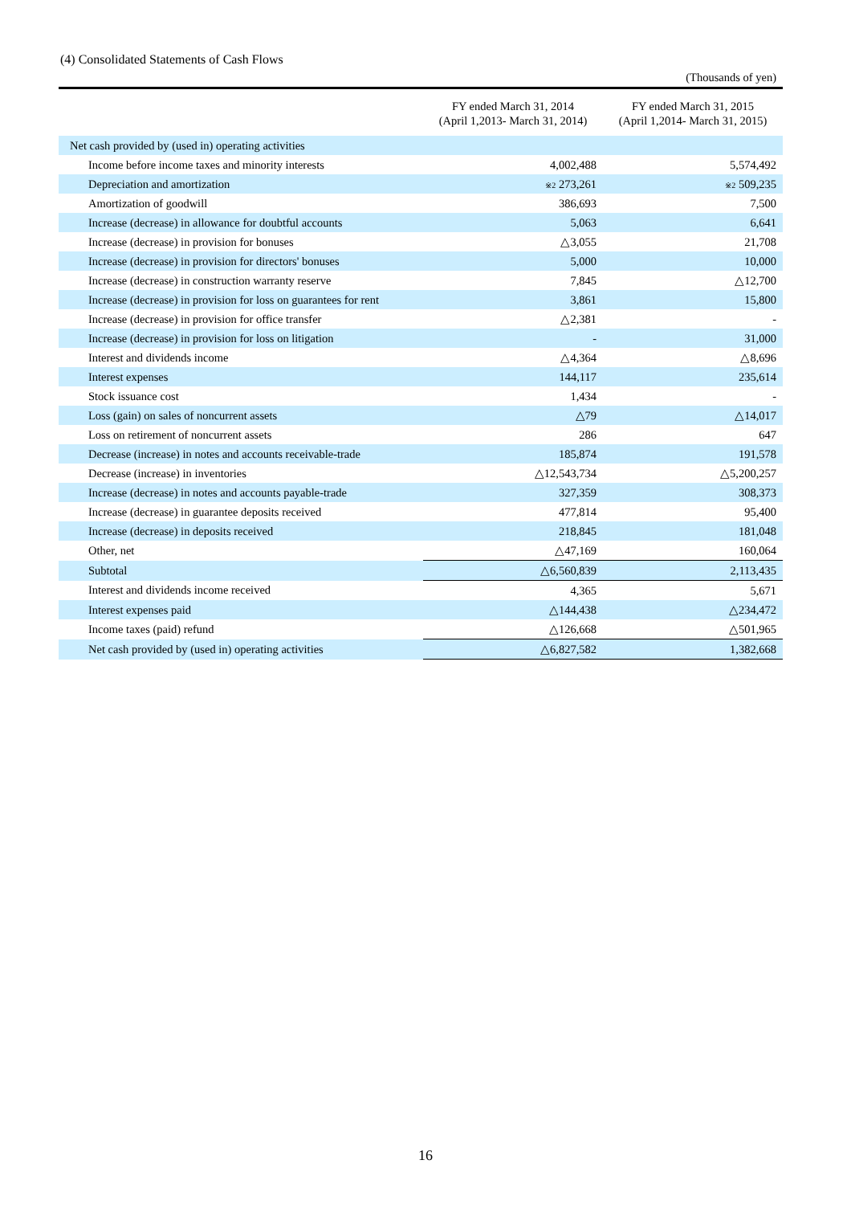(4) Consolidated Statements of Cash Flows
(Thousands of yen)
| | FY ended March 31, 2014 (April 1,2013- March 31, 2014) | FY ended March 31, 2015 (April 1,2014- March 31, 2015) |
| --- | --- | --- |
| Net cash provided by (used in) operating activities | | |
| Income before income taxes and minority interests | 4,002,488 | 5,574,492 |
| Depreciation and amortization | ※2 273,261 | ※2 509,235 |
| Amortization of goodwill | 386,693 | 7,500 |
| Increase (decrease) in allowance for doubtful accounts | 5,063 | 6,641 |
| Increase (decrease) in provision for bonuses | △3,055 | 21,708 |
| Increase (decrease) in provision for directors' bonuses | 5,000 | 10,000 |
| Increase (decrease) in construction warranty reserve | 7,845 | △12,700 |
| Increase (decrease) in provision for loss on guarantees for rent | 3,861 | 15,800 |
| Increase (decrease) in provision for office transfer | △2,381 | - |
| Increase (decrease) in provision for loss on litigation | - | 31,000 |
| Interest and dividends income | △4,364 | △8,696 |
| Interest expenses | 144,117 | 235,614 |
| Stock issuance cost | 1,434 | - |
| Loss (gain) on sales of noncurrent assets | △79 | △14,017 |
| Loss on retirement of noncurrent assets | 286 | 647 |
| Decrease (increase) in notes and accounts receivable-trade | 185,874 | 191,578 |
| Decrease (increase) in inventories | △12,543,734 | △5,200,257 |
| Increase (decrease) in notes and accounts payable-trade | 327,359 | 308,373 |
| Increase (decrease) in guarantee deposits received | 477,814 | 95,400 |
| Increase (decrease) in deposits received | 218,845 | 181,048 |
| Other, net | △47,169 | 160,064 |
| Subtotal | △6,560,839 | 2,113,435 |
| Interest and dividends income received | 4,365 | 5,671 |
| Interest expenses paid | △144,438 | △234,472 |
| Income taxes (paid) refund | △126,668 | △501,965 |
| Net cash provided by (used in) operating activities | △6,827,582 | 1,382,668 |
16